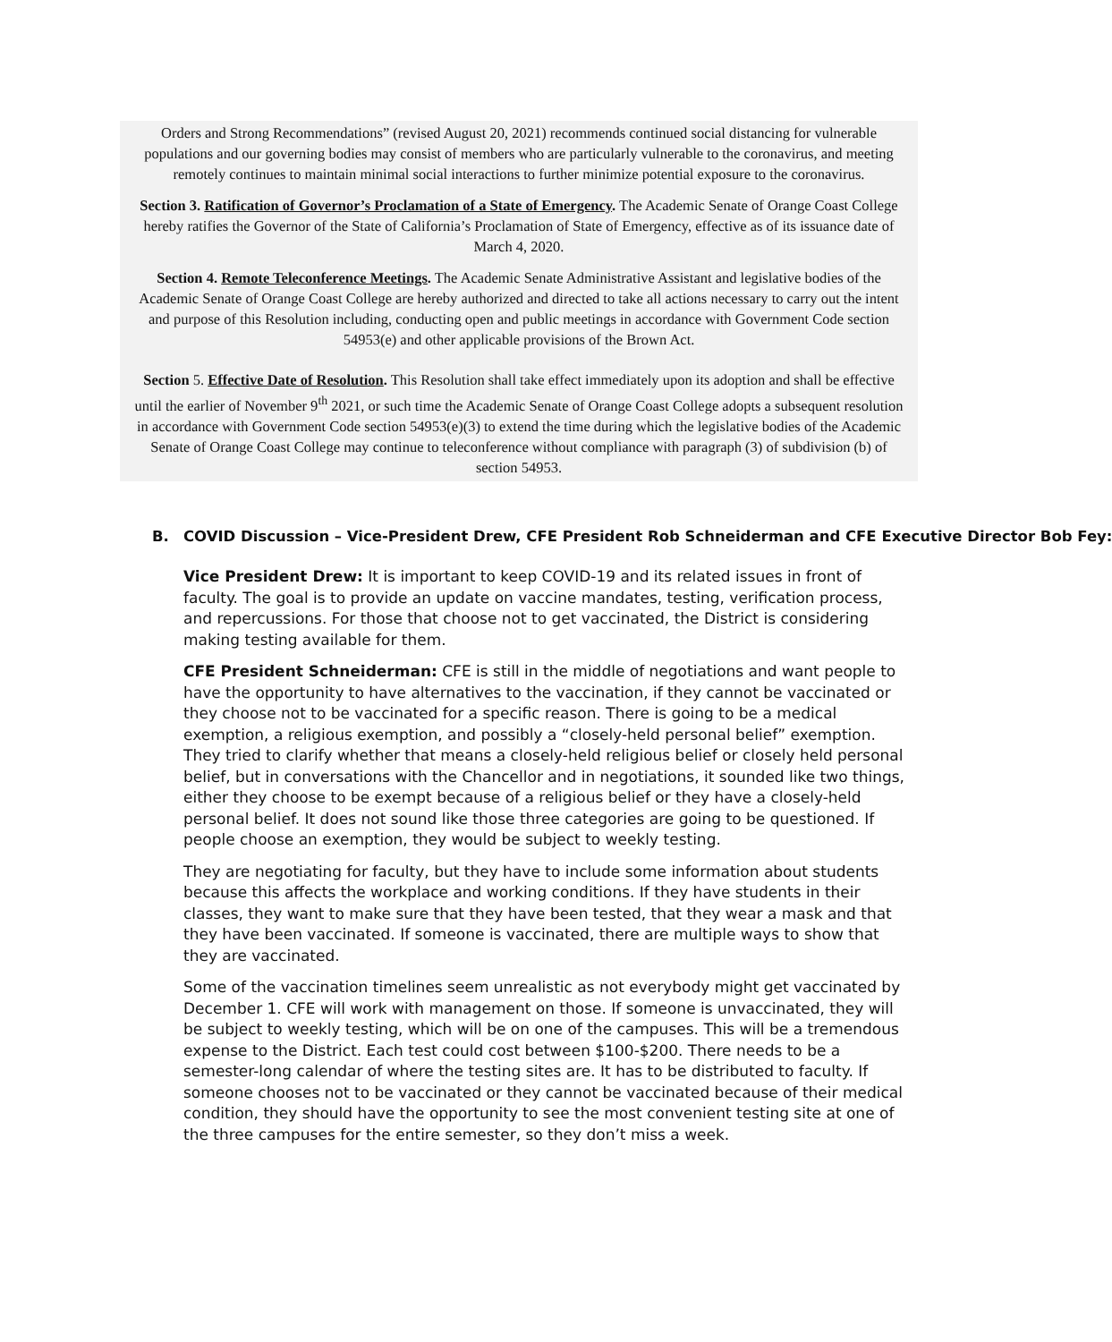Orders and Strong Recommendations” (revised August 20, 2021) recommends continued social distancing for vulnerable populations and our governing bodies may consist of members who are particularly vulnerable to the coronavirus, and meeting remotely continues to maintain minimal social interactions to further minimize potential exposure to the coronavirus.
Section 3. Ratification of Governor’s Proclamation of a State of Emergency. The Academic Senate of Orange Coast College hereby ratifies the Governor of the State of California’s Proclamation of State of Emergency, effective as of its issuance date of March 4, 2020.
Section 4. Remote Teleconference Meetings. The Academic Senate Administrative Assistant and legislative bodies of the Academic Senate of Orange Coast College are hereby authorized and directed to take all actions necessary to carry out the intent and purpose of this Resolution including, conducting open and public meetings in accordance with Government Code section 54953(e) and other applicable provisions of the Brown Act.
Section 5. Effective Date of Resolution. This Resolution shall take effect immediately upon its adoption and shall be effective until the earlier of November 9<sup>th</sup> 2021, or such time the Academic Senate of Orange Coast College adopts a subsequent resolution in accordance with Government Code section 54953(e)(3) to extend the time during which the legislative bodies of the Academic Senate of Orange Coast College may continue to teleconference without compliance with paragraph (3) of subdivision (b) of section 54953.
B. COVID Discussion – Vice-President Drew, CFE President Rob Schneiderman and CFE Executive Director Bob Fey:
Vice President Drew: It is important to keep COVID-19 and its related issues in front of faculty. The goal is to provide an update on vaccine mandates, testing, verification process, and repercussions. For those that choose not to get vaccinated, the District is considering making testing available for them.
CFE President Schneiderman: CFE is still in the middle of negotiations and want people to have the opportunity to have alternatives to the vaccination, if they cannot be vaccinated or they choose not to be vaccinated for a specific reason. There is going to be a medical exemption, a religious exemption, and possibly a “closely-held personal belief” exemption. They tried to clarify whether that means a closely-held religious belief or closely held personal belief, but in conversations with the Chancellor and in negotiations, it sounded like two things, either they choose to be exempt because of a religious belief or they have a closely-held personal belief. It does not sound like those three categories are going to be questioned. If people choose an exemption, they would be subject to weekly testing.
They are negotiating for faculty, but they have to include some information about students because this affects the workplace and working conditions. If they have students in their classes, they want to make sure that they have been tested, that they wear a mask and that they have been vaccinated. If someone is vaccinated, there are multiple ways to show that they are vaccinated.
Some of the vaccination timelines seem unrealistic as not everybody might get vaccinated by December 1. CFE will work with management on those. If someone is unvaccinated, they will be subject to weekly testing, which will be on one of the campuses. This will be a tremendous expense to the District. Each test could cost between $100-$200. There needs to be a semester-long calendar of where the testing sites are. It has to be distributed to faculty. If someone chooses not to be vaccinated or they cannot be vaccinated because of their medical condition, they should have the opportunity to see the most convenient testing site at one of the three campuses for the entire semester, so they don’t miss a week.